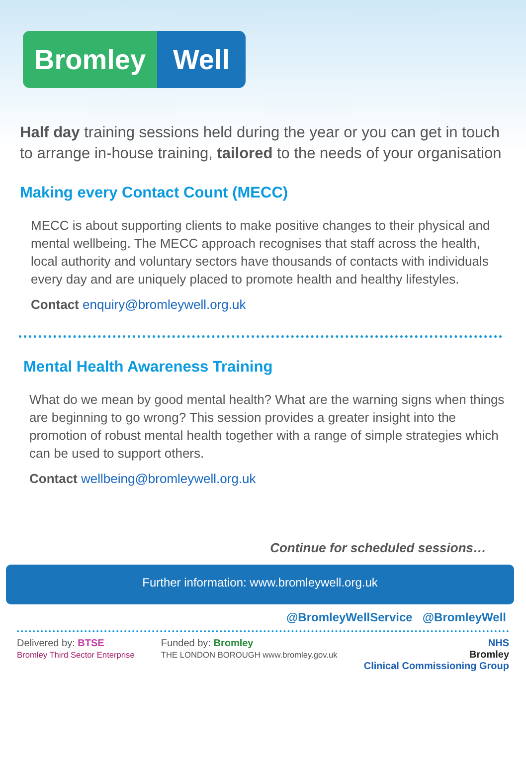Bromley Well
Half day training sessions held during the year or you can get in touch to arrange in-house training, tailored to the needs of your organisation
Making every Contact Count (MECC)
MECC is about supporting clients to make positive changes to their physical and mental wellbeing. The MECC approach recognises that staff across the health, local authority and voluntary sectors have thousands of contacts with individuals every day and are uniquely placed to promote health and healthy lifestyles.
Contact enquiry@bromleywell.org.uk
Mental Health Awareness Training
What do we mean by good mental health? What are the warning signs when things are beginning to go wrong? This session provides a greater insight into the promotion of robust mental health together with a range of simple strategies which can be used to support others.
Contact wellbeing@bromleywell.org.uk
Continue for scheduled sessions…
Further information: www.bromleywell.org.uk
@BromleyWellService @BromleyWell
Delivered by: BTSE
Bromley Third Sector Enterprise
Funded by: Bromley
THE LONDON BOROUGH www.bromley.gov.uk
NHS
Bromley
Clinical Commissioning Group